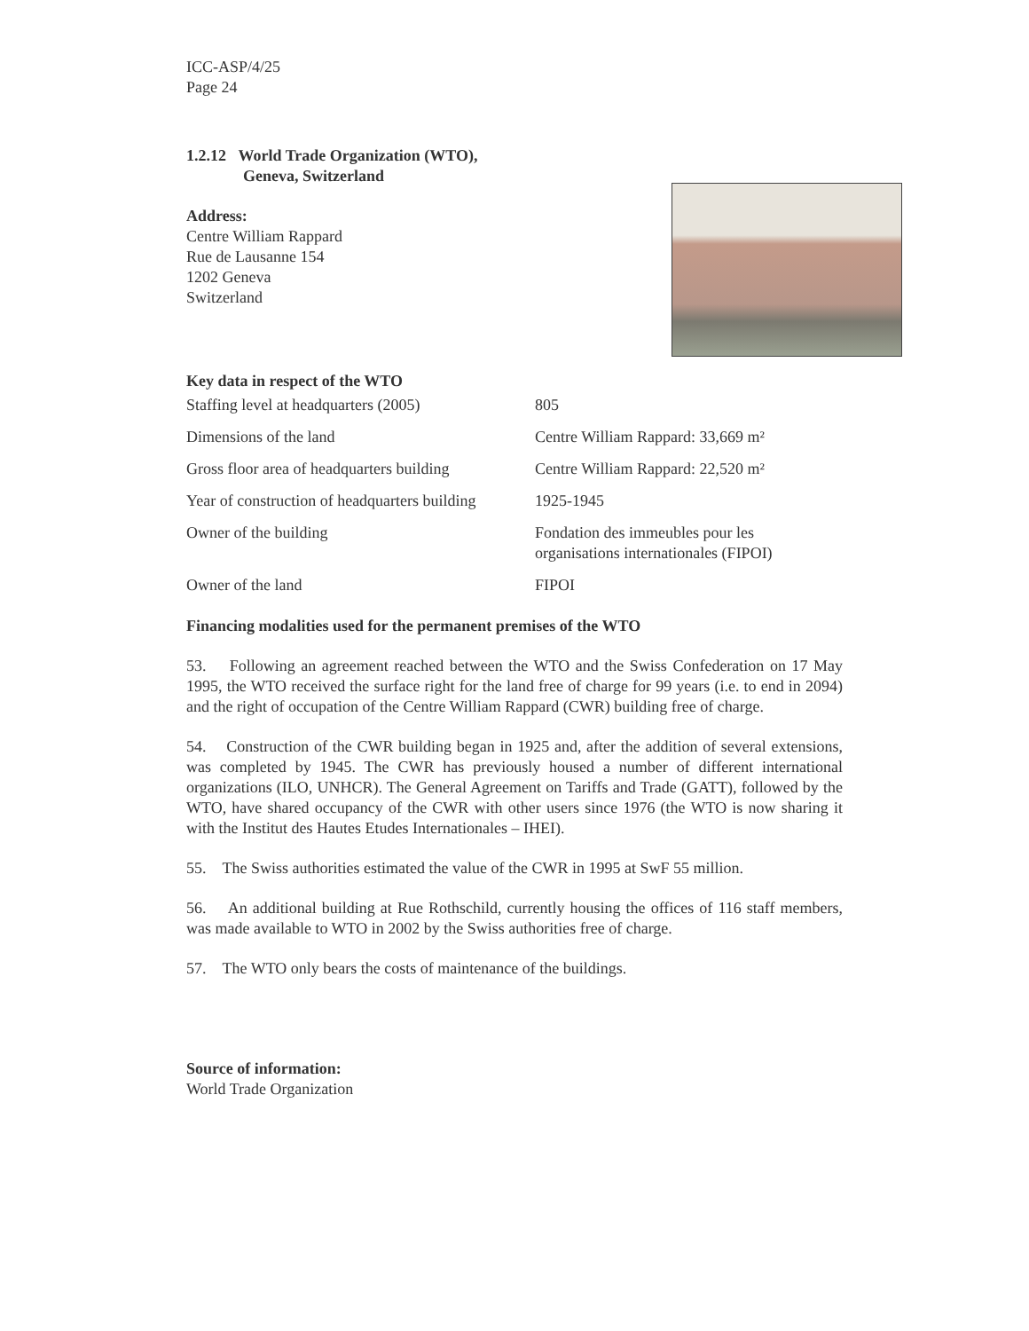ICC-ASP/4/25
Page 24
1.2.12 World Trade Organization (WTO),
Geneva, Switzerland
Address:
Centre William Rappard
Rue de Lausanne 154
1202 Geneva
Switzerland
Key data in respect of the WTO
| Staffing level at headquarters (2005) | 805 |
| Dimensions of the land | Centre William Rappard: 33,669 m² |
| Gross floor area of headquarters building | Centre William Rappard: 22,520 m² |
| Year of construction of headquarters building | 1925-1945 |
| Owner of the building | Fondation des immeubles pour les organisations internationales (FIPOI) |
| Owner of the land | FIPOI |
Financing modalities used for the permanent premises of the WTO
53. Following an agreement reached between the WTO and the Swiss Confederation on 17 May 1995, the WTO received the surface right for the land free of charge for 99 years (i.e. to end in 2094) and the right of occupation of the Centre William Rappard (CWR) building free of charge.
54. Construction of the CWR building began in 1925 and, after the addition of several extensions, was completed by 1945. The CWR has previously housed a number of different international organizations (ILO, UNHCR). The General Agreement on Tariffs and Trade (GATT), followed by the WTO, have shared occupancy of the CWR with other users since 1976 (the WTO is now sharing it with the Institut des Hautes Etudes Internationales – IHEI).
55. The Swiss authorities estimated the value of the CWR in 1995 at SwF 55 million.
56. An additional building at Rue Rothschild, currently housing the offices of 116 staff members, was made available to WTO in 2002 by the Swiss authorities free of charge.
57. The WTO only bears the costs of maintenance of the buildings.
Source of information:
World Trade Organization